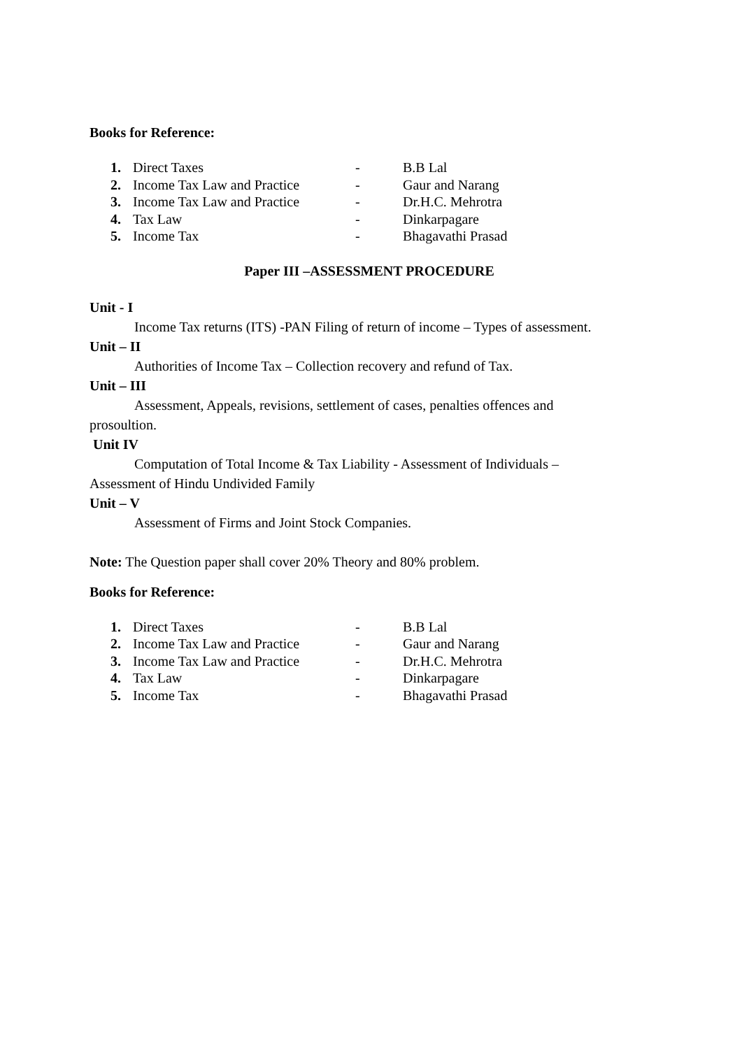Books for Reference:
| 1. | Direct Taxes | - | B.B Lal |
| 2. | Income Tax Law and Practice | - | Gaur and Narang |
| 3. | Income Tax Law and Practice | - | Dr.H.C. Mehrotra |
| 4. | Tax Law | - | Dinkarpagare |
| 5. | Income Tax | - | Bhagavathi Prasad |
Paper III –ASSESSMENT PROCEDURE
Unit - I
Income Tax returns (ITS) -PAN Filing of return of income – Types of assessment.
Unit – II
Authorities of Income Tax – Collection recovery and refund of Tax.
Unit – III
Assessment, Appeals, revisions, settlement of cases, penalties offences and
prosoultion.
Unit IV
Computation of Total Income & Tax Liability - Assessment of Individuals –
Assessment of Hindu Undivided Family
Unit – V
Assessment of Firms and Joint Stock Companies.
Note: The Question paper shall cover 20% Theory and 80% problem.
Books for Reference:
| 1. | Direct Taxes | - | B.B Lal |
| 2. | Income Tax Law and Practice | - | Gaur and Narang |
| 3. | Income Tax Law and Practice | - | Dr.H.C. Mehrotra |
| 4. | Tax Law | - | Dinkarpagare |
| 5. | Income Tax | - | Bhagavathi Prasad |